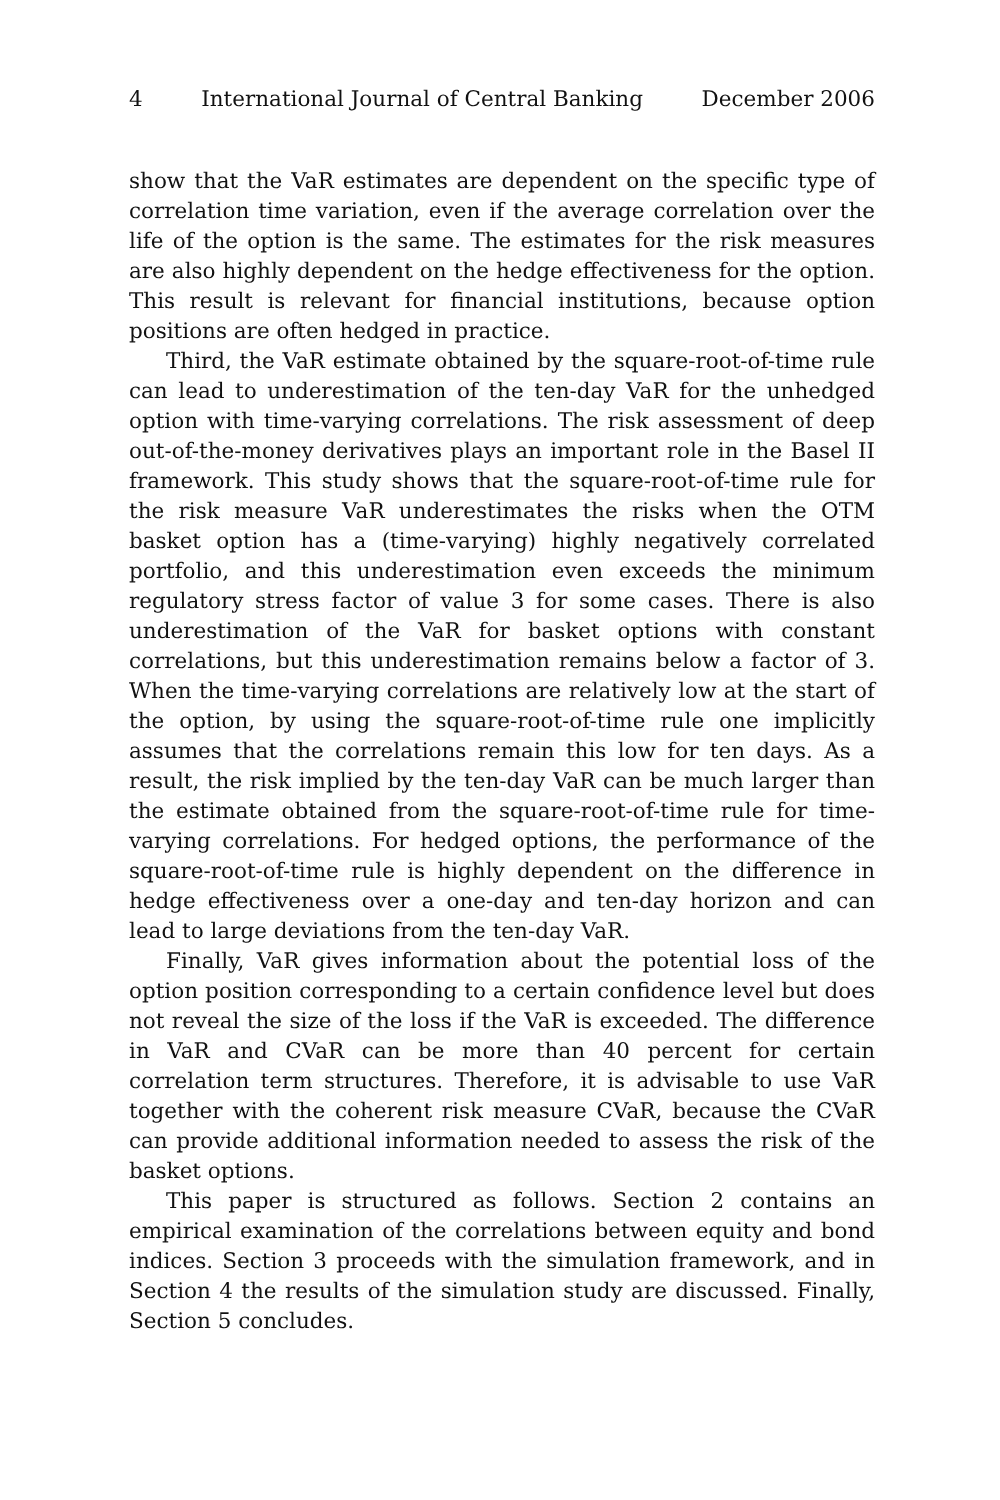4 International Journal of Central Banking December 2006
show that the VaR estimates are dependent on the specific type of correlation time variation, even if the average correlation over the life of the option is the same. The estimates for the risk measures are also highly dependent on the hedge effectiveness for the option. This result is relevant for financial institutions, because option positions are often hedged in practice.
Third, the VaR estimate obtained by the square-root-of-time rule can lead to underestimation of the ten-day VaR for the unhedged option with time-varying correlations. The risk assessment of deep out-of-the-money derivatives plays an important role in the Basel II framework. This study shows that the square-root-of-time rule for the risk measure VaR underestimates the risks when the OTM basket option has a (time-varying) highly negatively correlated portfolio, and this underestimation even exceeds the minimum regulatory stress factor of value 3 for some cases. There is also underestimation of the VaR for basket options with constant correlations, but this underestimation remains below a factor of 3. When the time-varying correlations are relatively low at the start of the option, by using the square-root-of-time rule one implicitly assumes that the correlations remain this low for ten days. As a result, the risk implied by the ten-day VaR can be much larger than the estimate obtained from the square-root-of-time rule for time-varying correlations. For hedged options, the performance of the square-root-of-time rule is highly dependent on the difference in hedge effectiveness over a one-day and ten-day horizon and can lead to large deviations from the ten-day VaR.
Finally, VaR gives information about the potential loss of the option position corresponding to a certain confidence level but does not reveal the size of the loss if the VaR is exceeded. The difference in VaR and CVaR can be more than 40 percent for certain correlation term structures. Therefore, it is advisable to use VaR together with the coherent risk measure CVaR, because the CVaR can provide additional information needed to assess the risk of the basket options.
This paper is structured as follows. Section 2 contains an empirical examination of the correlations between equity and bond indices. Section 3 proceeds with the simulation framework, and in Section 4 the results of the simulation study are discussed. Finally, Section 5 concludes.